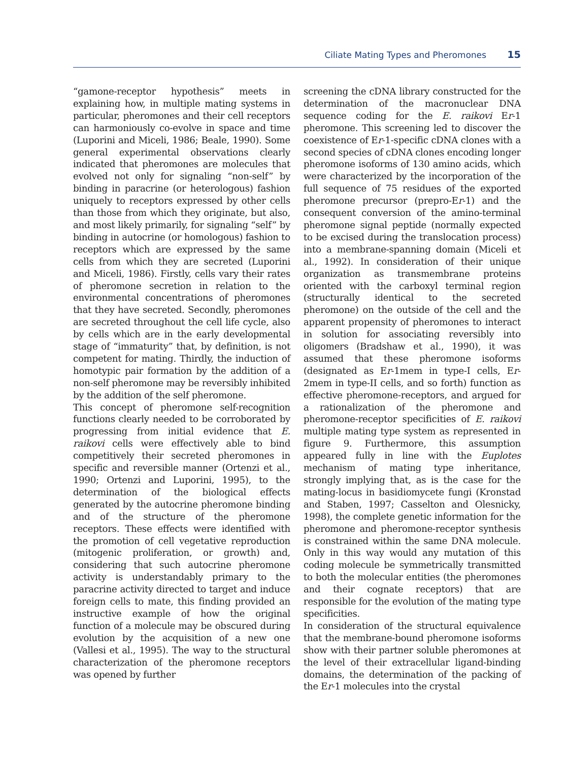Ciliate Mating Types and Pheromones 15
“gamone-receptor hypothesis” meets in explaining how, in multiple mating systems in particular, pheromones and their cell receptors can harmoniously co-evolve in space and time (Luporini and Miceli, 1986; Beale, 1990). Some general experimental observations clearly indicated that pheromones are molecules that evolved not only for signaling “non-self” by binding in paracrine (or heterologous) fashion uniquely to receptors expressed by other cells than those from which they originate, but also, and most likely primarily, for signaling “self” by binding in autocrine (or homologous) fashion to receptors which are expressed by the same cells from which they are secreted (Luporini and Miceli, 1986). Firstly, cells vary their rates of pheromone secretion in relation to the environmental concentrations of pheromones that they have secreted. Secondly, pheromones are secreted throughout the cell life cycle, also by cells which are in the early developmental stage of “immaturity” that, by definition, is not competent for mating. Thirdly, the induction of homotypic pair formation by the addition of a non-self pheromone may be reversibly inhibited by the addition of the self pheromone.
This concept of pheromone self-recognition functions clearly needed to be corroborated by progressing from initial evidence that E. raikovi cells were effectively able to bind competitively their secreted pheromones in specific and reversible manner (Ortenzi et al., 1990; Ortenzi and Luporini, 1995), to the determination of the biological effects generated by the autocrine pheromone binding and of the structure of the pheromone receptors. These effects were identified with the promotion of cell vegetative reproduction (mitogenic proliferation, or growth) and, considering that such autocrine pheromone activity is understandably primary to the paracrine activity directed to target and induce foreign cells to mate, this finding provided an instructive example of how the original function of a molecule may be obscured during evolution by the acquisition of a new one (Vallesi et al., 1995). The way to the structural characterization of the pheromone receptors was opened by further
screening the cDNA library constructed for the determination of the macronuclear DNA sequence coding for the E. raikovi Er-1 pheromone. This screening led to discover the coexistence of Er-1-specific cDNA clones with a second species of cDNA clones encoding longer pheromone isoforms of 130 amino acids, which were characterized by the incorporation of the full sequence of 75 residues of the exported pheromone precursor (prepro-Er-1) and the consequent conversion of the amino-terminal pheromone signal peptide (normally expected to be excised during the translocation process) into a membrane-spanning domain (Miceli et al., 1992). In consideration of their unique organization as transmembrane proteins oriented with the carboxyl terminal region (structurally identical to the secreted pheromone) on the outside of the cell and the apparent propensity of pheromones to interact in solution for associating reversibly into oligomers (Bradshaw et al., 1990), it was assumed that these pheromone isoforms (designated as Er-1mem in type-I cells, Er-2mem in type-II cells, and so forth) function as effective pheromone-receptors, and argued for a rationalization of the pheromone and pheromone-receptor specificities of E. raikovi multiple mating type system as represented in figure 9. Furthermore, this assumption appeared fully in line with the Euplotes mechanism of mating type inheritance, strongly implying that, as is the case for the mating-locus in basidiomycete fungi (Kronstad and Staben, 1997; Casselton and Olesnicky, 1998), the complete genetic information for the pheromone and pheromone-receptor synthesis is constrained within the same DNA molecule. Only in this way would any mutation of this coding molecule be symmetrically transmitted to both the molecular entities (the pheromones and their cognate receptors) that are responsible for the evolution of the mating type specificities.
In consideration of the structural equivalence that the membrane-bound pheromone isoforms show with their partner soluble pheromones at the level of their extracellular ligand-binding domains, the determination of the packing of the Er-1 molecules into the crystal